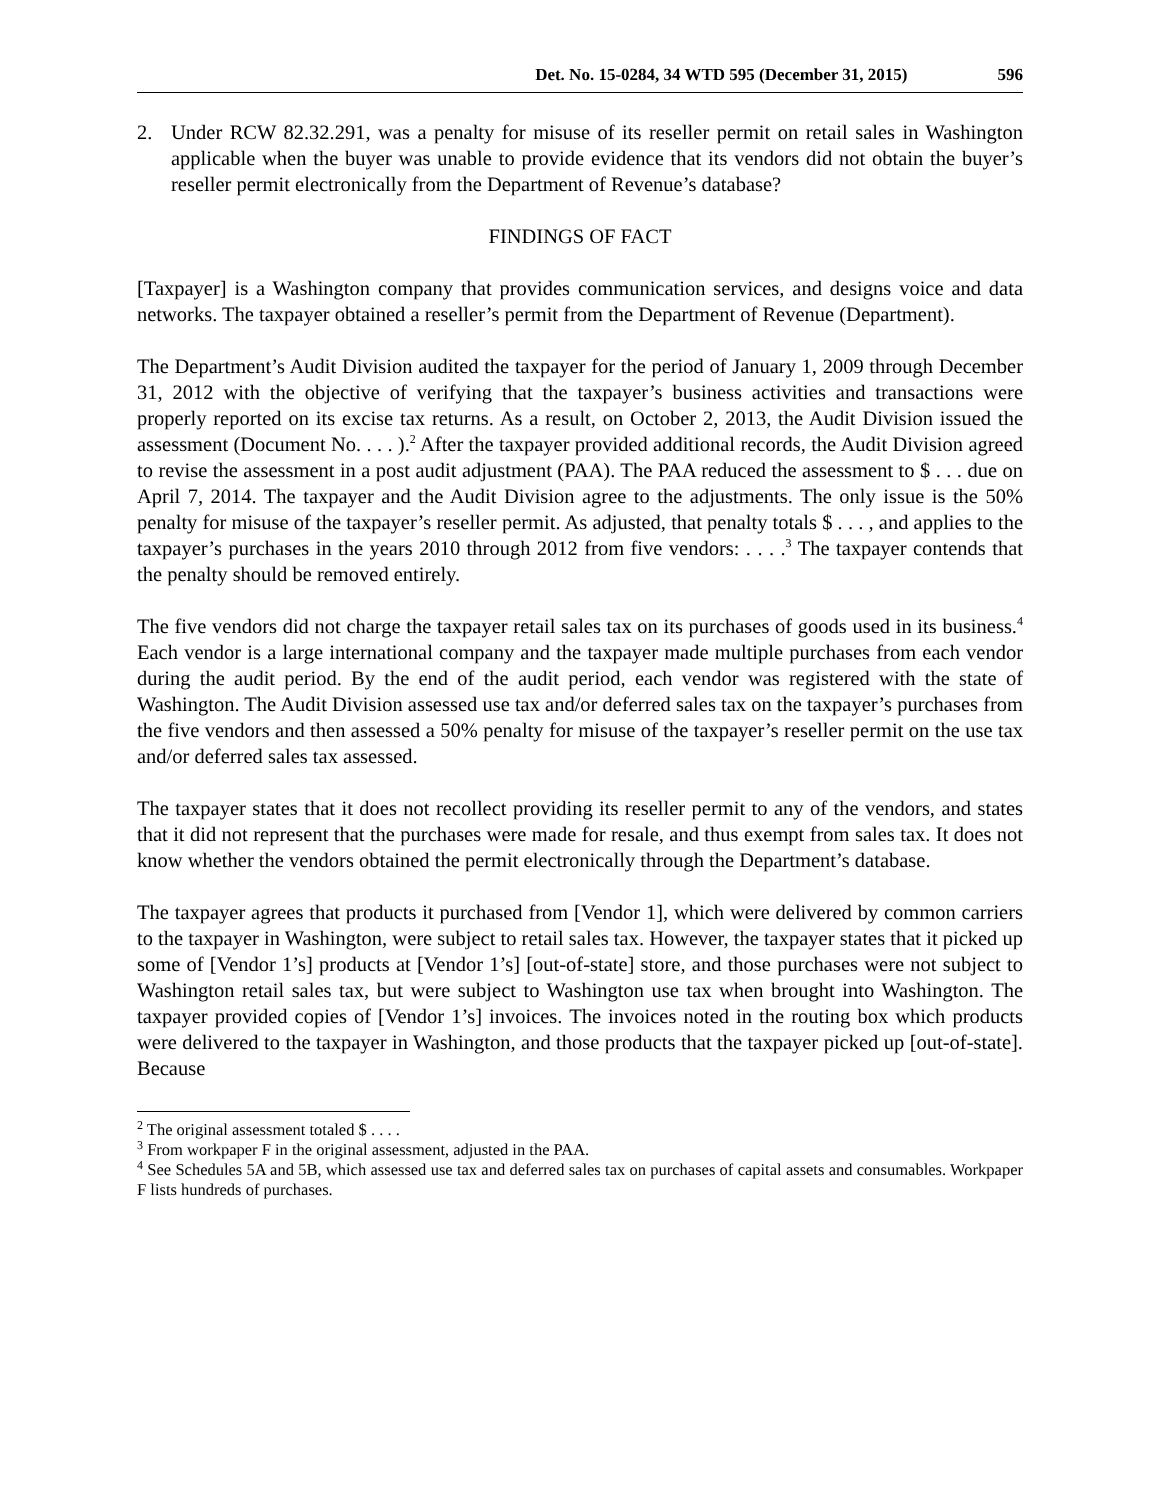Det. No. 15-0284, 34 WTD 595 (December 31, 2015) 596
2. Under RCW 82.32.291, was a penalty for misuse of its reseller permit on retail sales in Washington applicable when the buyer was unable to provide evidence that its vendors did not obtain the buyer’s reseller permit electronically from the Department of Revenue’s database?
FINDINGS OF FACT
[Taxpayer] is a Washington company that provides communication services, and designs voice and data networks. The taxpayer obtained a reseller’s permit from the Department of Revenue (Department).
The Department’s Audit Division audited the taxpayer for the period of January 1, 2009 through December 31, 2012 with the objective of verifying that the taxpayer’s business activities and transactions were properly reported on its excise tax returns. As a result, on October 2, 2013, the Audit Division issued the assessment (Document No. . . . ).<sup>2</sup> After the taxpayer provided additional records, the Audit Division agreed to revise the assessment in a post audit adjustment (PAA). The PAA reduced the assessment to $ . . . due on April 7, 2014. The taxpayer and the Audit Division agree to the adjustments. The only issue is the 50% penalty for misuse of the taxpayer’s reseller permit. As adjusted, that penalty totals $ . . . , and applies to the taxpayer’s purchases in the years 2010 through 2012 from five vendors: . . . .<sup>3</sup> The taxpayer contends that the penalty should be removed entirely.
The five vendors did not charge the taxpayer retail sales tax on its purchases of goods used in its business.<sup>4</sup> Each vendor is a large international company and the taxpayer made multiple purchases from each vendor during the audit period. By the end of the audit period, each vendor was registered with the state of Washington. The Audit Division assessed use tax and/or deferred sales tax on the taxpayer’s purchases from the five vendors and then assessed a 50% penalty for misuse of the taxpayer’s reseller permit on the use tax and/or deferred sales tax assessed.
The taxpayer states that it does not recollect providing its reseller permit to any of the vendors, and states that it did not represent that the purchases were made for resale, and thus exempt from sales tax. It does not know whether the vendors obtained the permit electronically through the Department’s database.
The taxpayer agrees that products it purchased from [Vendor 1], which were delivered by common carriers to the taxpayer in Washington, were subject to retail sales tax. However, the taxpayer states that it picked up some of [Vendor 1’s] products at [Vendor 1’s] [out-of-state] store, and those purchases were not subject to Washington retail sales tax, but were subject to Washington use tax when brought into Washington. The taxpayer provided copies of [Vendor 1’s] invoices. The invoices noted in the routing box which products were delivered to the taxpayer in Washington, and those products that the taxpayer picked up [out-of-state]. Because
<sup>2</sup> The original assessment totaled $ . . . .
<sup>3</sup> From workpaper F in the original assessment, adjusted in the PAA.
<sup>4</sup> See Schedules 5A and 5B, which assessed use tax and deferred sales tax on purchases of capital assets and consumables. Workpaper F lists hundreds of purchases.